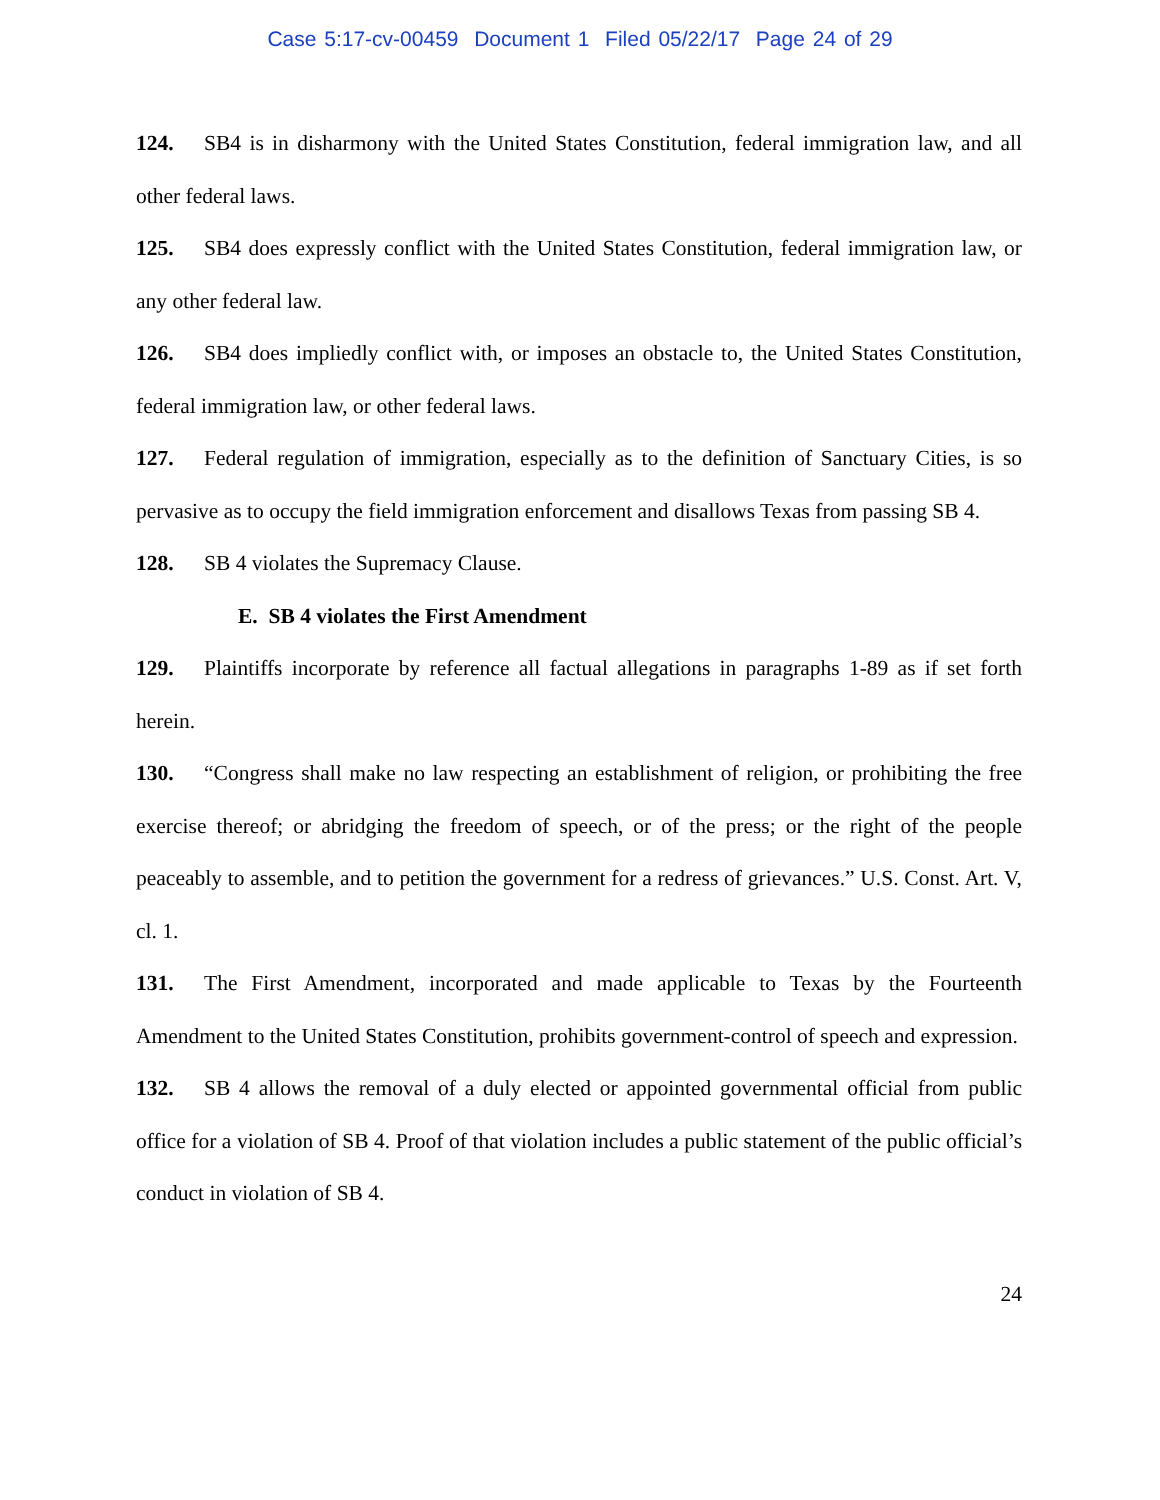Case 5:17-cv-00459 Document 1 Filed 05/22/17 Page 24 of 29
124. SB4 is in disharmony with the United States Constitution, federal immigration law, and all other federal laws.
125. SB4 does expressly conflict with the United States Constitution, federal immigration law, or any other federal law.
126. SB4 does impliedly conflict with, or imposes an obstacle to, the United States Constitution, federal immigration law, or other federal laws.
127. Federal regulation of immigration, especially as to the definition of Sanctuary Cities, is so pervasive as to occupy the field immigration enforcement and disallows Texas from passing SB 4.
128. SB 4 violates the Supremacy Clause.
E. SB 4 violates the First Amendment
129. Plaintiffs incorporate by reference all factual allegations in paragraphs 1-89 as if set forth herein.
130. “Congress shall make no law respecting an establishment of religion, or prohibiting the free exercise thereof; or abridging the freedom of speech, or of the press; or the right of the people peaceably to assemble, and to petition the government for a redress of grievances.” U.S. Const. Art. V, cl. 1.
131. The First Amendment, incorporated and made applicable to Texas by the Fourteenth Amendment to the United States Constitution, prohibits government-control of speech and expression.
132. SB 4 allows the removal of a duly elected or appointed governmental official from public office for a violation of SB 4. Proof of that violation includes a public statement of the public official’s conduct in violation of SB 4.
24